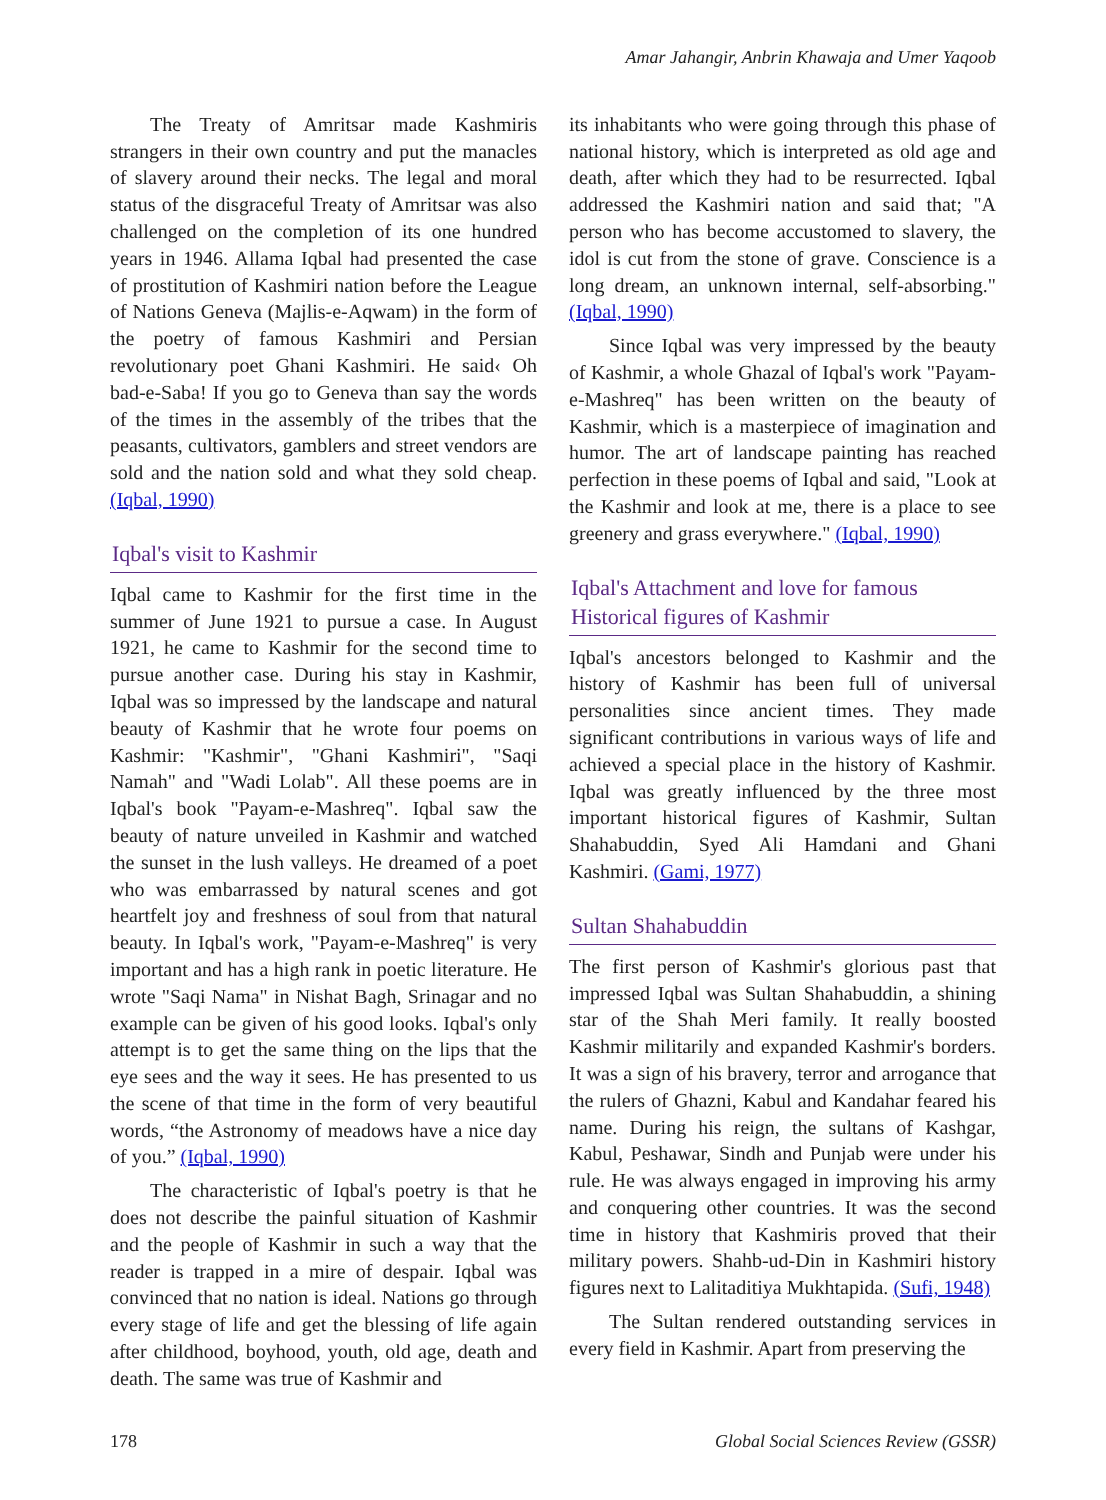Amar Jahangir, Anbrin Khawaja and Umer Yaqoob
The Treaty of Amritsar made Kashmiris strangers in their own country and put the manacles of slavery around their necks. The legal and moral status of the disgraceful Treaty of Amritsar was also challenged on the completion of its one hundred years in 1946. Allama Iqbal had presented the case of prostitution of Kashmiri nation before the League of Nations Geneva (Majlis-e-Aqwam) in the form of the poetry of famous Kashmiri and Persian revolutionary poet Ghani Kashmiri. He said‹ Oh bad-e-Saba! If you go to Geneva than say the words of the times in the assembly of the tribes that the peasants, cultivators, gamblers and street vendors are sold and the nation sold and what they sold cheap. (Iqbal, 1990)
Iqbal's visit to Kashmir
Iqbal came to Kashmir for the first time in the summer of June 1921 to pursue a case. In August 1921, he came to Kashmir for the second time to pursue another case. During his stay in Kashmir, Iqbal was so impressed by the landscape and natural beauty of Kashmir that he wrote four poems on Kashmir: "Kashmir", "Ghani Kashmiri", "Saqi Namah" and "Wadi Lolab". All these poems are in Iqbal's book "Payam-e-Mashreq". Iqbal saw the beauty of nature unveiled in Kashmir and watched the sunset in the lush valleys. He dreamed of a poet who was embarrassed by natural scenes and got heartfelt joy and freshness of soul from that natural beauty. In Iqbal's work, "Payam-e-Mashreq" is very important and has a high rank in poetic literature. He wrote "Saqi Nama" in Nishat Bagh, Srinagar and no example can be given of his good looks. Iqbal's only attempt is to get the same thing on the lips that the eye sees and the way it sees. He has presented to us the scene of that time in the form of very beautiful words, “the Astronomy of meadows have a nice day of you.” (Iqbal, 1990)
The characteristic of Iqbal's poetry is that he does not describe the painful situation of Kashmir and the people of Kashmir in such a way that the reader is trapped in a mire of despair. Iqbal was convinced that no nation is ideal. Nations go through every stage of life and get the blessing of life again after childhood, boyhood, youth, old age, death and death. The same was true of Kashmir and
its inhabitants who were going through this phase of national history, which is interpreted as old age and death, after which they had to be resurrected. Iqbal addressed the Kashmiri nation and said that; "A person who has become accustomed to slavery, the idol is cut from the stone of grave. Conscience is a long dream, an unknown internal, self-absorbing."(Iqbal, 1990)
Since Iqbal was very impressed by the beauty of Kashmir, a whole Ghazal of Iqbal's work "Payam-e-Mashreq" has been written on the beauty of Kashmir, which is a masterpiece of imagination and humor. The art of landscape painting has reached perfection in these poems of Iqbal and said, "Look at the Kashmir and look at me, there is a place to see greenery and grass everywhere." (Iqbal, 1990)
Iqbal's Attachment and love for famous Historical figures of Kashmir
Iqbal's ancestors belonged to Kashmir and the history of Kashmir has been full of universal personalities since ancient times. They made significant contributions in various ways of life and achieved a special place in the history of Kashmir. Iqbal was greatly influenced by the three most important historical figures of Kashmir, Sultan Shahabuddin, Syed Ali Hamdani and Ghani Kashmiri. (Gami, 1977)
Sultan Shahabuddin
The first person of Kashmir's glorious past that impressed Iqbal was Sultan Shahabuddin, a shining star of the Shah Meri family. It really boosted Kashmir militarily and expanded Kashmir's borders. It was a sign of his bravery, terror and arrogance that the rulers of Ghazni, Kabul and Kandahar feared his name. During his reign, the sultans of Kashgar, Kabul, Peshawar, Sindh and Punjab were under his rule. He was always engaged in improving his army and conquering other countries. It was the second time in history that Kashmiris proved that their military powers. Shahb-ud-Din in Kashmiri history figures next to Lalitaditiya Mukhtapida. (Sufi, 1948)
The Sultan rendered outstanding services in every field in Kashmir. Apart from preserving the
178 Global Social Sciences Review (GSSR)